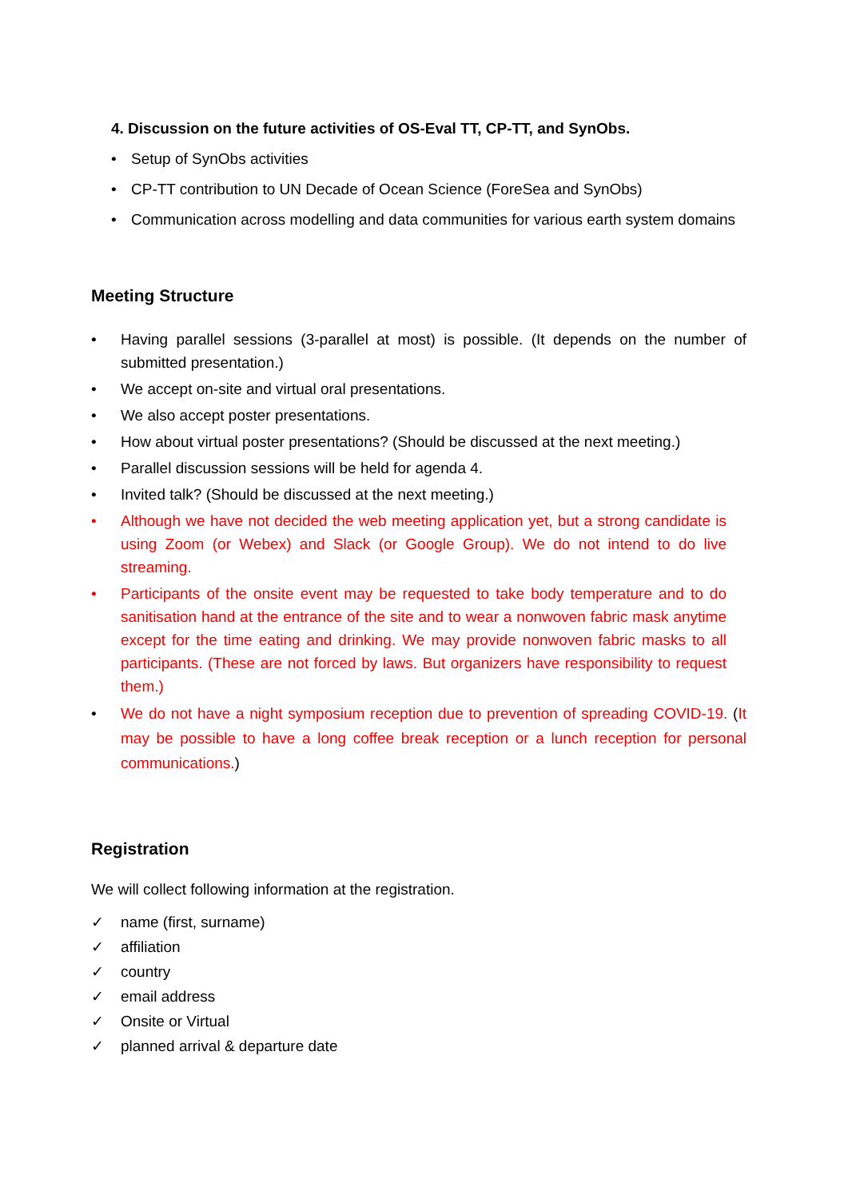4. Discussion on the future activities of OS-Eval TT, CP-TT, and SynObs.
• Setup of SynObs activities
• CP-TT contribution to UN Decade of Ocean Science (ForeSea and SynObs)
• Communication across modelling and data communities for various earth system domains
Meeting Structure
• Having parallel sessions (3-parallel at most) is possible. (It depends on the number of submitted presentation.)
• We accept on-site and virtual oral presentations.
• We also accept poster presentations.
• How about virtual poster presentations? (Should be discussed at the next meeting.)
• Parallel discussion sessions will be held for agenda 4.
• Invited talk? (Should be discussed at the next meeting.)
• Although we have not decided the web meeting application yet, but a strong candidate is using Zoom (or Webex) and Slack (or Google Group). We do not intend to do live streaming.
• Participants of the onsite event may be requested to take body temperature and to do sanitisation hand at the entrance of the site and to wear a nonwoven fabric mask anytime except for the time eating and drinking. We may provide nonwoven fabric masks to all participants. (These are not forced by laws. But organizers have responsibility to request them.)
• We do not have a night symposium reception due to prevention of spreading COVID-19. (It may be possible to have a long coffee break reception or a lunch reception for personal communications.)
Registration
We will collect following information at the registration.
✓ name (first, surname)
✓ affiliation
✓ country
✓ email address
✓ Onsite or Virtual
✓ planned arrival & departure date